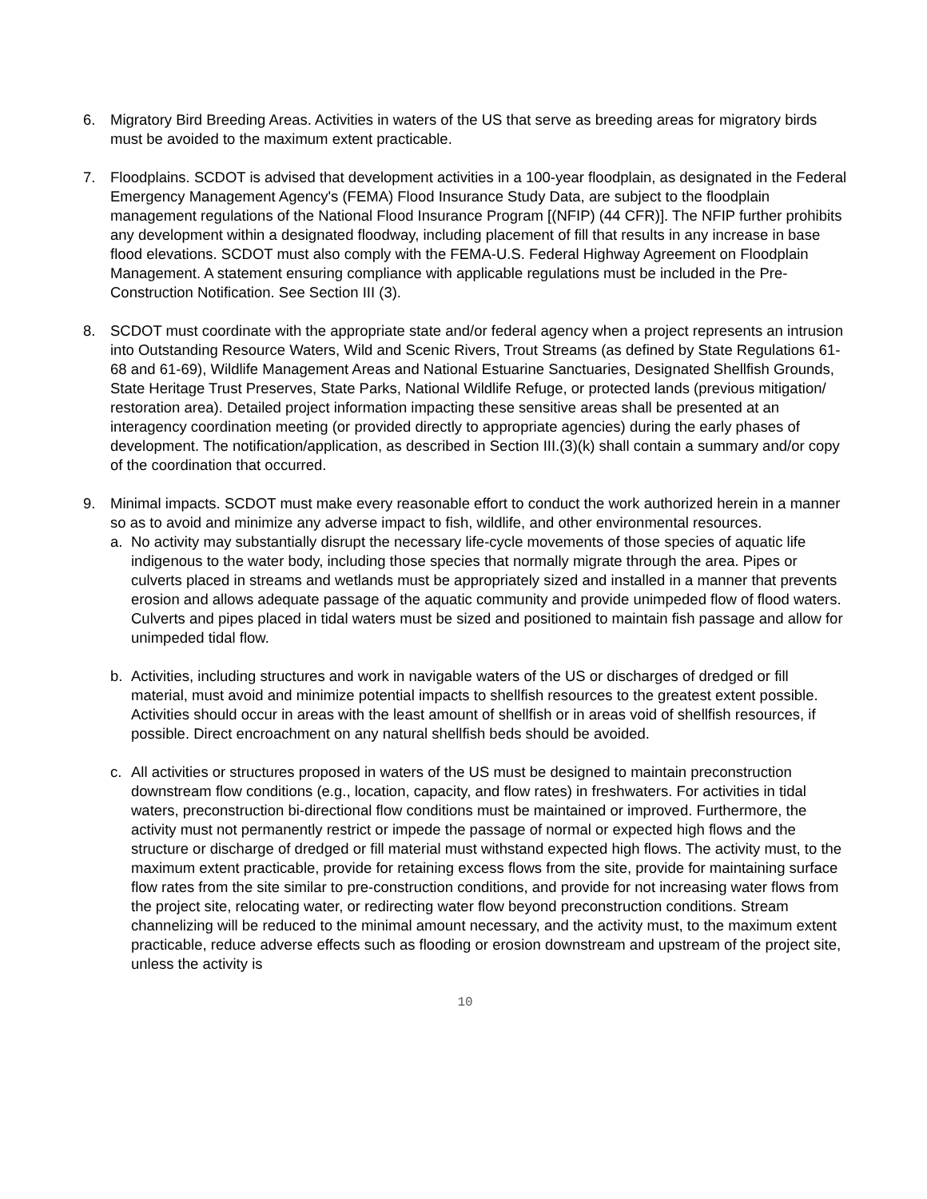6. Migratory Bird Breeding Areas. Activities in waters of the US that serve as breeding areas for migratory birds must be avoided to the maximum extent practicable.
7. Floodplains. SCDOT is advised that development activities in a 100-year floodplain, as designated in the Federal Emergency Management Agency's (FEMA) Flood Insurance Study Data, are subject to the floodplain management regulations of the National Flood Insurance Program [(NFIP) (44 CFR)]. The NFIP further prohibits any development within a designated floodway, including placement of fill that results in any increase in base flood elevations. SCDOT must also comply with the FEMA-U.S. Federal Highway Agreement on Floodplain Management. A statement ensuring compliance with applicable regulations must be included in the Pre-Construction Notification. See Section III (3).
8. SCDOT must coordinate with the appropriate state and/or federal agency when a project represents an intrusion into Outstanding Resource Waters, Wild and Scenic Rivers, Trout Streams (as defined by State Regulations 61-68 and 61-69), Wildlife Management Areas and National Estuarine Sanctuaries, Designated Shellfish Grounds, State Heritage Trust Preserves, State Parks, National Wildlife Refuge, or protected lands (previous mitigation/ restoration area). Detailed project information impacting these sensitive areas shall be presented at an interagency coordination meeting (or provided directly to appropriate agencies) during the early phases of development. The notification/application, as described in Section III.(3)(k) shall contain a summary and/or copy of the coordination that occurred.
9. Minimal impacts. SCDOT must make every reasonable effort to conduct the work authorized herein in a manner so as to avoid and minimize any adverse impact to fish, wildlife, and other environmental resources.
a. No activity may substantially disrupt the necessary life-cycle movements of those species of aquatic life indigenous to the water body, including those species that normally migrate through the area. Pipes or culverts placed in streams and wetlands must be appropriately sized and installed in a manner that prevents erosion and allows adequate passage of the aquatic community and provide unimpeded flow of flood waters. Culverts and pipes placed in tidal waters must be sized and positioned to maintain fish passage and allow for unimpeded tidal flow.
b. Activities, including structures and work in navigable waters of the US or discharges of dredged or fill material, must avoid and minimize potential impacts to shellfish resources to the greatest extent possible. Activities should occur in areas with the least amount of shellfish or in areas void of shellfish resources, if possible. Direct encroachment on any natural shellfish beds should be avoided.
c. All activities or structures proposed in waters of the US must be designed to maintain preconstruction downstream flow conditions (e.g., location, capacity, and flow rates) in freshwaters. For activities in tidal waters, preconstruction bi-directional flow conditions must be maintained or improved. Furthermore, the activity must not permanently restrict or impede the passage of normal or expected high flows and the structure or discharge of dredged or fill material must withstand expected high flows. The activity must, to the maximum extent practicable, provide for retaining excess flows from the site, provide for maintaining surface flow rates from the site similar to pre-construction conditions, and provide for not increasing water flows from the project site, relocating water, or redirecting water flow beyond preconstruction conditions. Stream channelizing will be reduced to the minimal amount necessary, and the activity must, to the maximum extent practicable, reduce adverse effects such as flooding or erosion downstream and upstream of the project site, unless the activity is
10